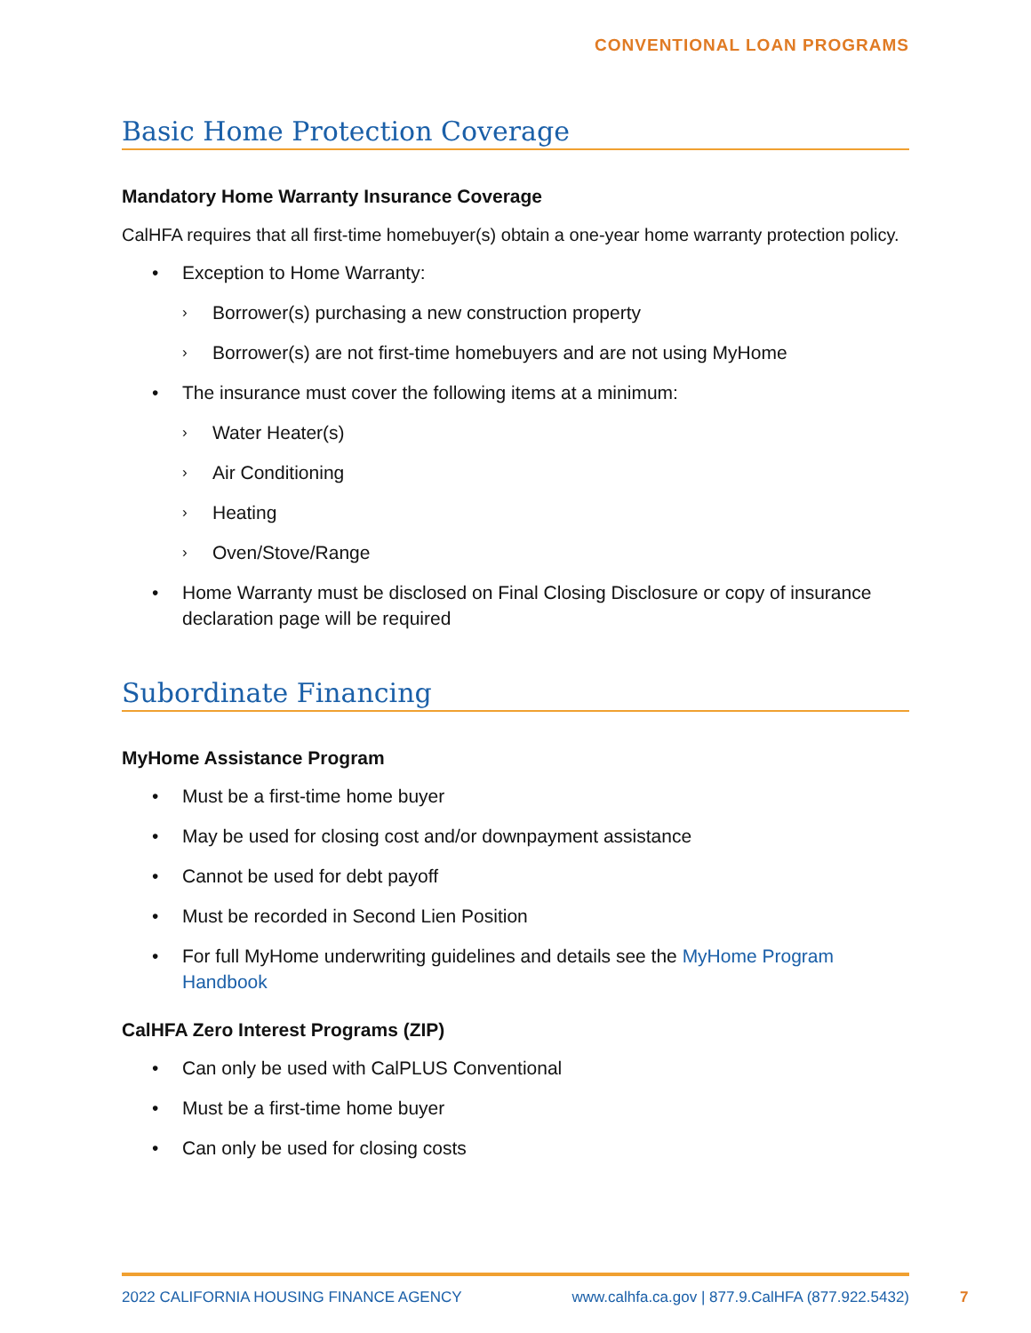CONVENTIONAL LOAN PROGRAMS
Basic Home Protection Coverage
Mandatory Home Warranty Insurance Coverage
CalHFA requires that all first-time homebuyer(s) obtain a one-year home warranty protection policy.
• Exception to Home Warranty:
› Borrower(s) purchasing a new construction property
› Borrower(s) are not first-time homebuyers and are not using MyHome
• The insurance must cover the following items at a minimum:
› Water Heater(s)
› Air Conditioning
› Heating
› Oven/Stove/Range
• Home Warranty must be disclosed on Final Closing Disclosure or copy of insurance declaration page will be required
Subordinate Financing
MyHome Assistance Program
• Must be a first-time home buyer
• May be used for closing cost and/or downpayment assistance
• Cannot be used for debt payoff
• Must be recorded in Second Lien Position
• For full MyHome underwriting guidelines and details see the MyHome Program Handbook
CalHFA Zero Interest Programs (ZIP)
• Can only be used with CalPLUS Conventional
• Must be a first-time home buyer
• Can only be used for closing costs
2022 CALIFORNIA HOUSING FINANCE AGENCY www.calhfa.ca.gov | 877.9.CalHFA (877.922.5432)
7